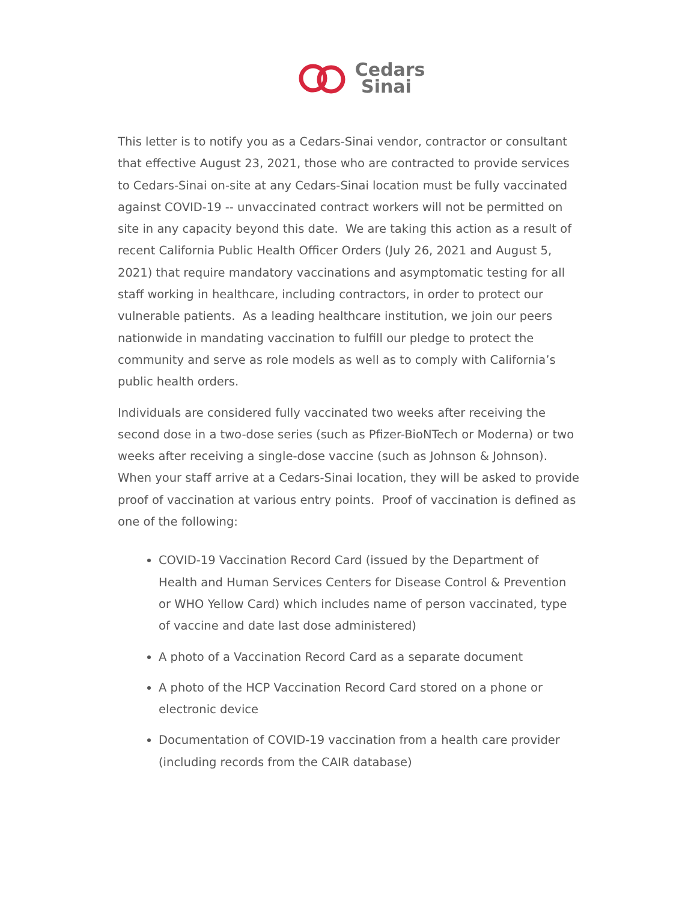Cedars
Sinai
This letter is to notify you as a Cedars-Sinai vendor, contractor or consultant that effective August 23, 2021, those who are contracted to provide services to Cedars-Sinai on-site at any Cedars-Sinai location must be fully vaccinated against COVID-19 -- unvaccinated contract workers will not be permitted on site in any capacity beyond this date. We are taking this action as a result of recent California Public Health Officer Orders (July 26, 2021 and August 5, 2021) that require mandatory vaccinations and asymptomatic testing for all staff working in healthcare, including contractors, in order to protect our vulnerable patients. As a leading healthcare institution, we join our peers nationwide in mandating vaccination to fulfill our pledge to protect the community and serve as role models as well as to comply with California’s public health orders.
Individuals are considered fully vaccinated two weeks after receiving the second dose in a two-dose series (such as Pfizer-BioNTech or Moderna) or two weeks after receiving a single-dose vaccine (such as Johnson & Johnson). When your staff arrive at a Cedars-Sinai location, they will be asked to provide proof of vaccination at various entry points. Proof of vaccination is defined as one of the following:
COVID-19 Vaccination Record Card (issued by the Department of Health and Human Services Centers for Disease Control & Prevention or WHO Yellow Card) which includes name of person vaccinated, type of vaccine and date last dose administered)
A photo of a Vaccination Record Card as a separate document
A photo of the HCP Vaccination Record Card stored on a phone or electronic device
Documentation of COVID-19 vaccination from a health care provider (including records from the CAIR database)